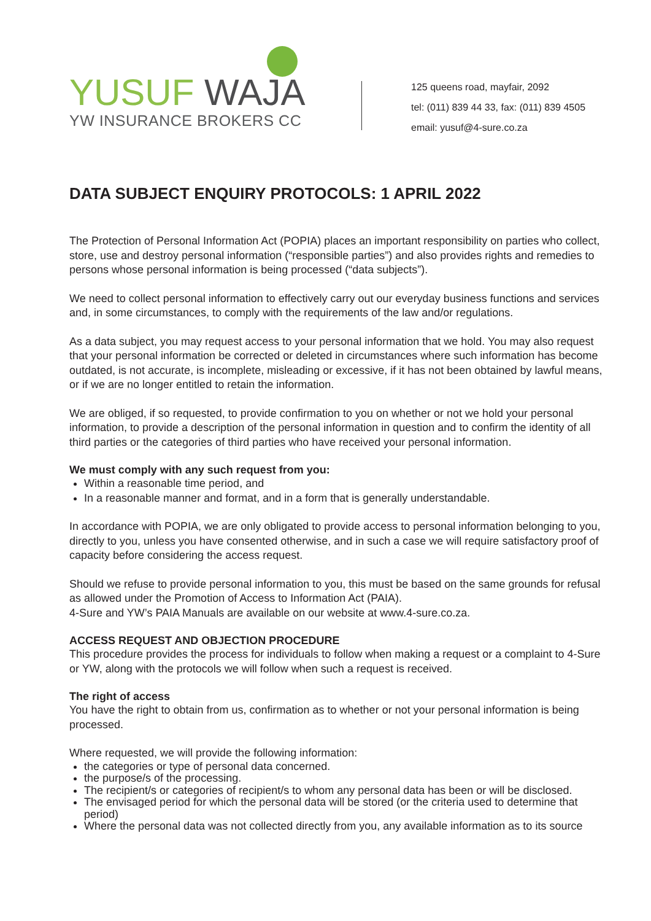YUSUF WAJA
YW INSURANCE BROKERS CC
125 queens road, mayfair, 2092
tel: (011) 839 44 33, fax: (011) 839 4505
email: yusuf@4-sure.co.za
DATA SUBJECT ENQUIRY PROTOCOLS: 1 APRIL 2022
The Protection of Personal Information Act (POPIA) places an important responsibility on parties who collect, store, use and destroy personal information (“responsible parties”) and also provides rights and remedies to persons whose personal information is being processed (“data subjects”).
We need to collect personal information to effectively carry out our everyday business functions and services and, in some circumstances, to comply with the requirements of the law and/or regulations.
As a data subject, you may request access to your personal information that we hold. You may also request that your personal information be corrected or deleted in circumstances where such information has become outdated, is not accurate, is incomplete, misleading or excessive, if it has not been obtained by lawful means, or if we are no longer entitled to retain the information.
We are obliged, if so requested, to provide confirmation to you on whether or not we hold your personal information, to provide a description of the personal information in question and to confirm the identity of all third parties or the categories of third parties who have received your personal information.
We must comply with any such request from you:
Within a reasonable time period, and
In a reasonable manner and format, and in a form that is generally understandable.
In accordance with POPIA, we are only obligated to provide access to personal information belonging to you, directly to you, unless you have consented otherwise, and in such a case we will require satisfactory proof of capacity before considering the access request.
Should we refuse to provide personal information to you, this must be based on the same grounds for refusal as allowed under the Promotion of Access to Information Act (PAIA).
4-Sure and YW’s PAIA Manuals are available on our website at www.4-sure.co.za.
ACCESS REQUEST AND OBJECTION PROCEDURE
This procedure provides the process for individuals to follow when making a request or a complaint to 4-Sure or YW, along with the protocols we will follow when such a request is received.
The right of access
You have the right to obtain from us, confirmation as to whether or not your personal information is being processed.
Where requested, we will provide the following information:
the categories or type of personal data concerned.
the purpose/s of the processing.
The recipient/s or categories of recipient/s to whom any personal data has been or will be disclosed.
The envisaged period for which the personal data will be stored (or the criteria used to determine that period)
Where the personal data was not collected directly from you, any available information as to its source